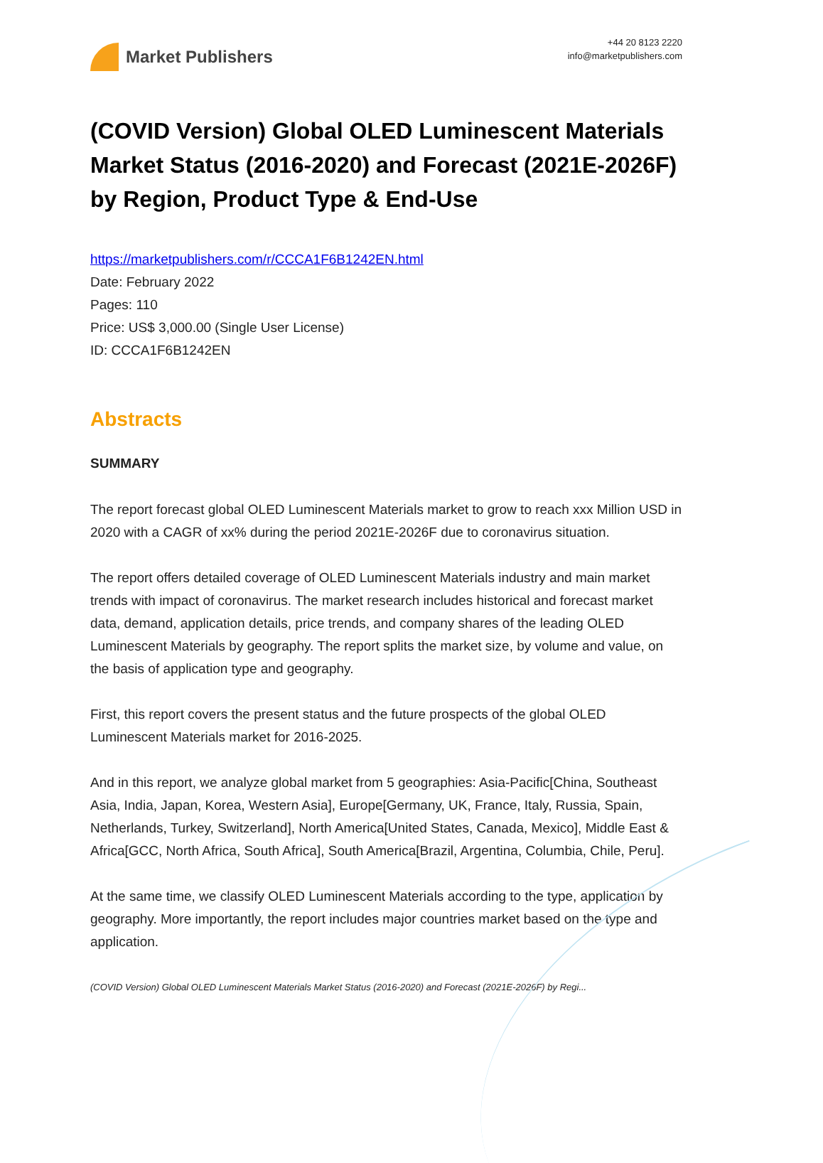Market Publishers
+44 20 8123 2220
info@marketpublishers.com
(COVID Version) Global OLED Luminescent Materials Market Status (2016-2020) and Forecast (2021E-2026F) by Region, Product Type & End-Use
https://marketpublishers.com/r/CCCA1F6B1242EN.html
Date: February 2022
Pages: 110
Price: US$ 3,000.00 (Single User License)
ID: CCCA1F6B1242EN
Abstracts
SUMMARY
The report forecast global OLED Luminescent Materials market to grow to reach xxx Million USD in 2020 with a CAGR of xx% during the period 2021E-2026F due to coronavirus situation.
The report offers detailed coverage of OLED Luminescent Materials industry and main market trends with impact of coronavirus. The market research includes historical and forecast market data, demand, application details, price trends, and company shares of the leading OLED Luminescent Materials by geography. The report splits the market size, by volume and value, on the basis of application type and geography.
First, this report covers the present status and the future prospects of the global OLED Luminescent Materials market for 2016-2025.
And in this report, we analyze global market from 5 geographies: Asia-Pacific[China, Southeast Asia, India, Japan, Korea, Western Asia], Europe[Germany, UK, France, Italy, Russia, Spain, Netherlands, Turkey, Switzerland], North America[United States, Canada, Mexico], Middle East & Africa[GCC, North Africa, South Africa], South America[Brazil, Argentina, Columbia, Chile, Peru].
At the same time, we classify OLED Luminescent Materials according to the type, application by geography. More importantly, the report includes major countries market based on the type and application.
(COVID Version) Global OLED Luminescent Materials Market Status (2016-2020) and Forecast (2021E-2026F) by Regi...